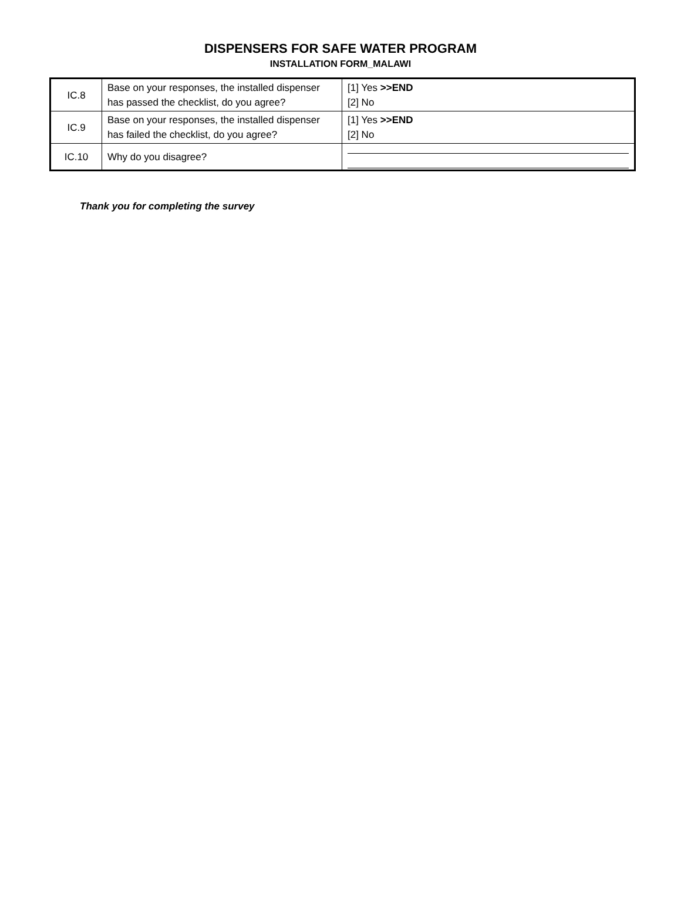DISPENSERS FOR SAFE WATER PROGRAM
INSTALLATION FORM_MALAWI
| IC.8 | Base on your responses, the installed dispenser has passed the checklist, do you agree? | [1] Yes >>END [2] No |
| IC.9 | Base on your responses, the installed dispenser has failed the checklist, do you agree? | [1] Yes >>END [2] No |
| IC.10 | Why do you disagree? | |
Thank you for completing the survey